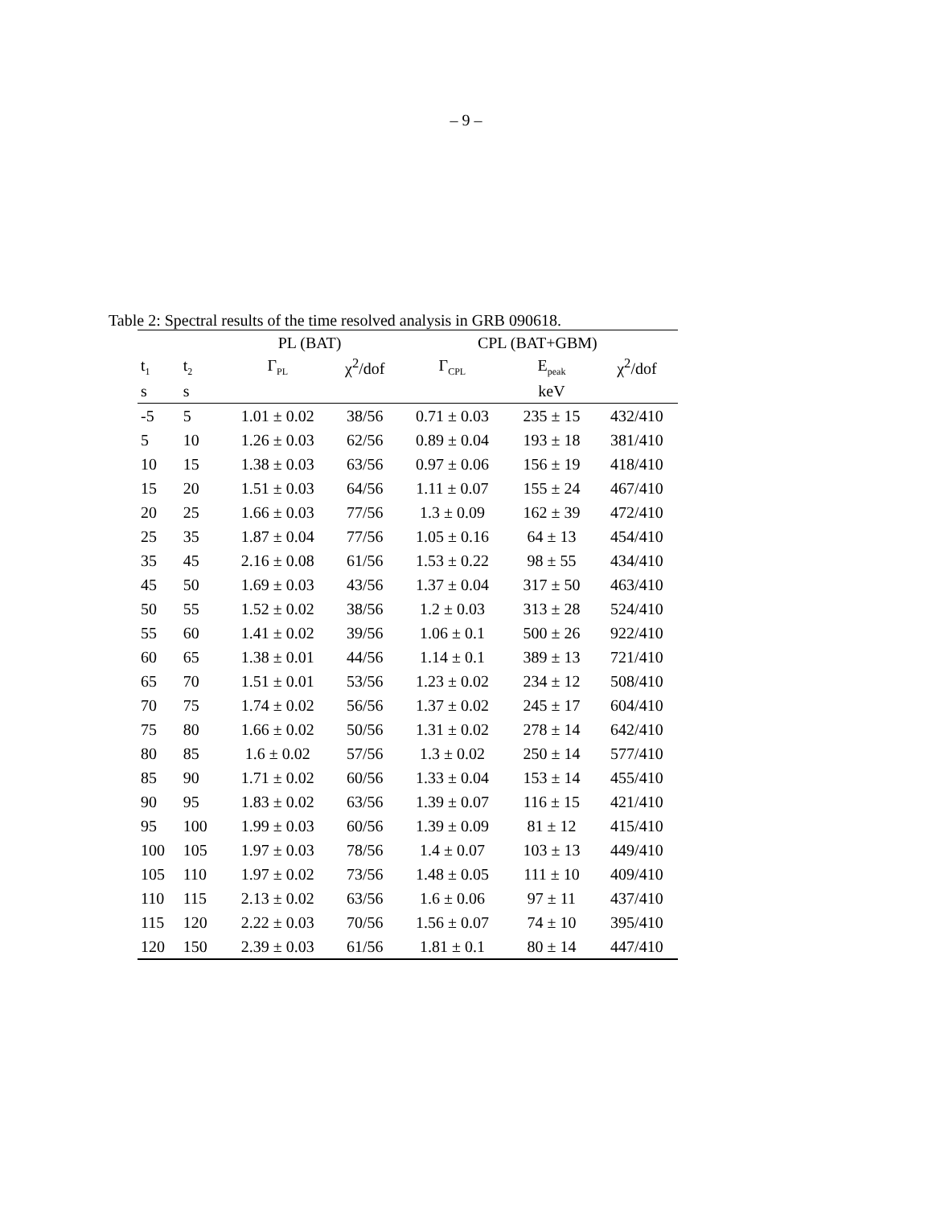– 9 –
Table 2: Spectral results of the time resolved analysis in GRB 090618.
| | | PL (BAT) | | CPL (BAT+GBM) | | |
| --- | --- | --- | --- | --- | --- | --- |
| t<sub>1</sub> | t<sub>2</sub> | Γ<sub>PL</sub> | χ<sup>2</sup>/dof | Γ<sub>CPL</sub> | E<sub>peak</sub> | χ<sup>2</sup>/dof |
| s | s | | | | keV | |
| -5 | 5 | 1.01 ± 0.02 | 38/56 | 0.71 ± 0.03 | 235 ± 15 | 432/410 |
| 5 | 10 | 1.26 ± 0.03 | 62/56 | 0.89 ± 0.04 | 193 ± 18 | 381/410 |
| 10 | 15 | 1.38 ± 0.03 | 63/56 | 0.97 ± 0.06 | 156 ± 19 | 418/410 |
| 15 | 20 | 1.51 ± 0.03 | 64/56 | 1.11 ± 0.07 | 155 ± 24 | 467/410 |
| 20 | 25 | 1.66 ± 0.03 | 77/56 | 1.3 ± 0.09 | 162 ± 39 | 472/410 |
| 25 | 35 | 1.87 ± 0.04 | 77/56 | 1.05 ± 0.16 | 64 ± 13 | 454/410 |
| 35 | 45 | 2.16 ± 0.08 | 61/56 | 1.53 ± 0.22 | 98 ± 55 | 434/410 |
| 45 | 50 | 1.69 ± 0.03 | 43/56 | 1.37 ± 0.04 | 317 ± 50 | 463/410 |
| 50 | 55 | 1.52 ± 0.02 | 38/56 | 1.2 ± 0.03 | 313 ± 28 | 524/410 |
| 55 | 60 | 1.41 ± 0.02 | 39/56 | 1.06 ± 0.1 | 500 ± 26 | 922/410 |
| 60 | 65 | 1.38 ± 0.01 | 44/56 | 1.14 ± 0.1 | 389 ± 13 | 721/410 |
| 65 | 70 | 1.51 ± 0.01 | 53/56 | 1.23 ± 0.02 | 234 ± 12 | 508/410 |
| 70 | 75 | 1.74 ± 0.02 | 56/56 | 1.37 ± 0.02 | 245 ± 17 | 604/410 |
| 75 | 80 | 1.66 ± 0.02 | 50/56 | 1.31 ± 0.02 | 278 ± 14 | 642/410 |
| 80 | 85 | 1.6 ± 0.02 | 57/56 | 1.3 ± 0.02 | 250 ± 14 | 577/410 |
| 85 | 90 | 1.71 ± 0.02 | 60/56 | 1.33 ± 0.04 | 153 ± 14 | 455/410 |
| 90 | 95 | 1.83 ± 0.02 | 63/56 | 1.39 ± 0.07 | 116 ± 15 | 421/410 |
| 95 | 100 | 1.99 ± 0.03 | 60/56 | 1.39 ± 0.09 | 81 ± 12 | 415/410 |
| 100 | 105 | 1.97 ± 0.03 | 78/56 | 1.4 ± 0.07 | 103 ± 13 | 449/410 |
| 105 | 110 | 1.97 ± 0.02 | 73/56 | 1.48 ± 0.05 | 111 ± 10 | 409/410 |
| 110 | 115 | 2.13 ± 0.02 | 63/56 | 1.6 ± 0.06 | 97 ± 11 | 437/410 |
| 115 | 120 | 2.22 ± 0.03 | 70/56 | 1.56 ± 0.07 | 74 ± 10 | 395/410 |
| 120 | 150 | 2.39 ± 0.03 | 61/56 | 1.81 ± 0.1 | 80 ± 14 | 447/410 |